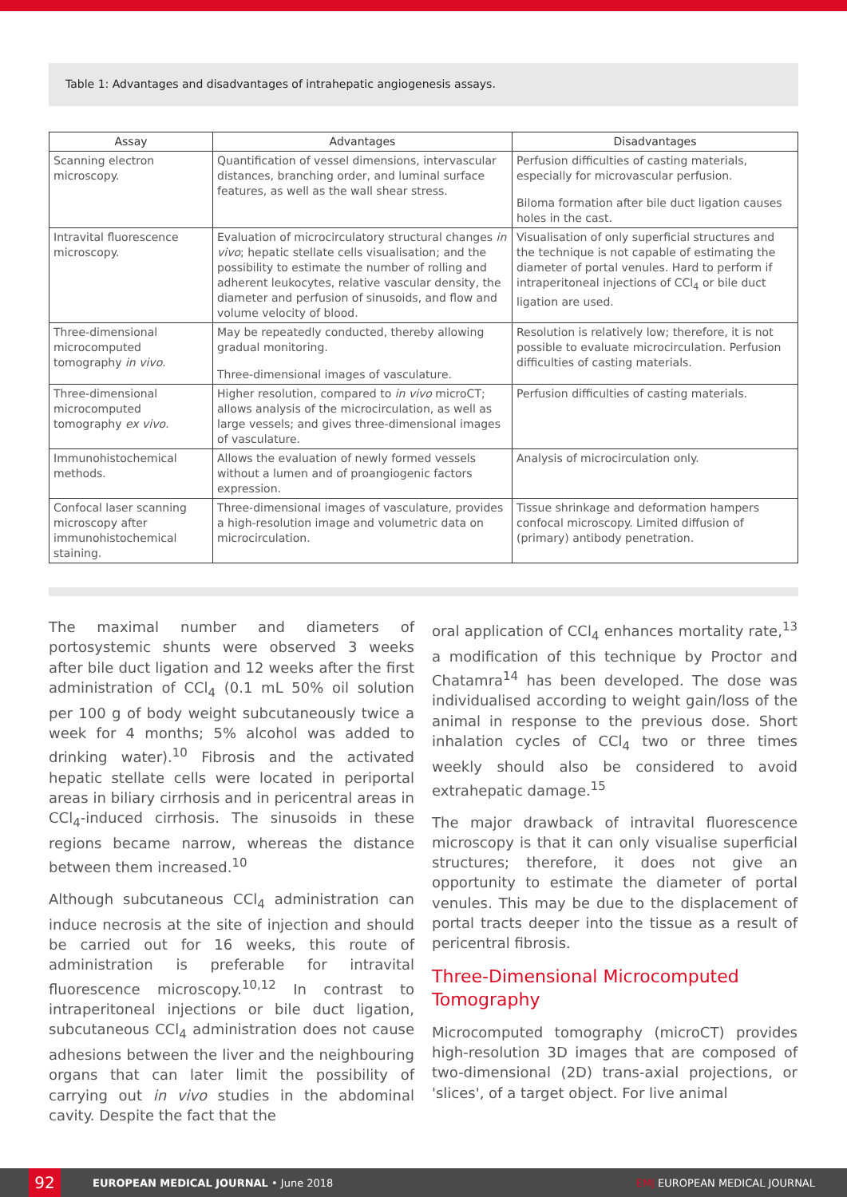Table 1: Advantages and disadvantages of intrahepatic angiogenesis assays.
| Assay | Advantages | Disadvantages |
| --- | --- | --- |
| Scanning electron microscopy. | Quantification of vessel dimensions, intervascular distances, branching order, and luminal surface features, as well as the wall shear stress. | Perfusion difficulties of casting materials, especially for microvascular perfusion. Biloma formation after bile duct ligation causes holes in the cast. |
| Intravital fluorescence microscopy. | Evaluation of microcirculatory structural changes in vivo ; hepatic stellate cells visualisation; and the possibility to estimate the number of rolling and adherent leukocytes, relative vascular density, the diameter and perfusion of sinusoids, and flow and volume velocity of blood. | Visualisation of only superficial structures and the technique is not capable of estimating the diameter of portal venules. Hard to perform if intraperitoneal injections of CCl<sub>4</sub> or bile duct ligation are used. |
| Three-dimensional microcomputed tomography in vivo . | May be repeatedly conducted, thereby allowing gradual monitoring. Three-dimensional images of vasculature. | Resolution is relatively low; therefore, it is not possible to evaluate microcirculation. Perfusion difficulties of casting materials. |
| Three-dimensional microcomputed tomography ex vivo . | Higher resolution, compared to in vivo microCT; allows analysis of the microcirculation, as well as large vessels; and gives three-dimensional images of vasculature. | Perfusion difficulties of casting materials. |
| Immunohistochemical methods. | Allows the evaluation of newly formed vessels without a lumen and of proangiogenic factors expression. | Analysis of microcirculation only. |
| Confocal laser scanning microscopy after immunohistochemical staining. | Three-dimensional images of vasculature, provides a high-resolution image and volumetric data on microcirculation. | Tissue shrinkage and deformation hampers confocal microscopy. Limited diffusion of (primary) antibody penetration. |
The maximal number and diameters of portosystemic shunts were observed 3 weeks after bile duct ligation and 12 weeks after the first administration of CCl<sub>4</sub> (0.1 mL 50% oil solution per 100 g of body weight subcutaneously twice a week for 4 months; 5% alcohol was added to drinking water).<sup>10</sup> Fibrosis and the activated hepatic stellate cells were located in periportal areas in biliary cirrhosis and in pericentral areas in CCl<sub>4</sub>-induced cirrhosis. The sinusoids in these regions became narrow, whereas the distance between them increased.<sup>10</sup>
Although subcutaneous CCl<sub>4</sub> administration can induce necrosis at the site of injection and should be carried out for 16 weeks, this route of administration is preferable for intravital fluorescence microscopy.<sup>10,12</sup> In contrast to intraperitoneal injections or bile duct ligation, subcutaneous CCl<sub>4</sub> administration does not cause adhesions between the liver and the neighbouring organs that can later limit the possibility of carrying out in vivo studies in the abdominal cavity. Despite the fact that the
oral application of CCl<sub>4</sub> enhances mortality rate,<sup>13</sup> a modification of this technique by Proctor and Chatamra<sup>14</sup> has been developed. The dose was individualised according to weight gain/loss of the animal in response to the previous dose. Short inhalation cycles of CCl<sub>4</sub> two or three times weekly should also be considered to avoid extrahepatic damage.<sup>15</sup>
The major drawback of intravital fluorescence microscopy is that it can only visualise superficial structures; therefore, it does not give an opportunity to estimate the diameter of portal venules. This may be due to the displacement of portal tracts deeper into the tissue as a result of pericentral fibrosis.
Three-Dimensional Microcomputed Tomography
Microcomputed tomography (microCT) provides high-resolution 3D images that are composed of two-dimensional (2D) trans-axial projections, or 'slices', of a target object. For live animal
92
EUROPEAN MEDICAL JOURNAL • June 2018 EMJ EUROPEAN MEDICAL JOURNAL